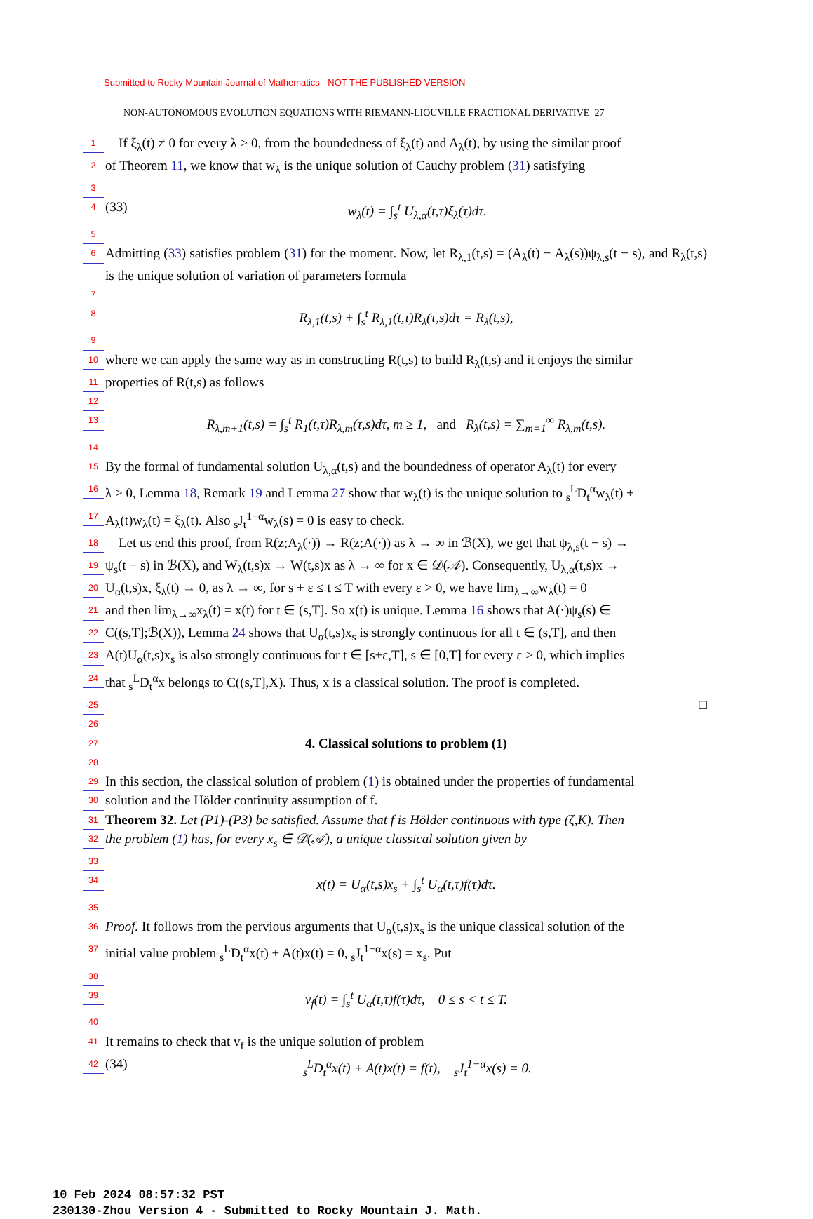Submitted to Rocky Mountain Journal of Mathematics - NOT THE PUBLISHED VERSION
NON-AUTONOMOUS EVOLUTION EQUATIONS WITH RIEMANN-LIOUVILLE FRACTIONAL DERIVATIVE 27
1 If ξ<sub>λ</sub>(t) ≠ 0 for every λ > 0, from the boundedness of ξ<sub>λ</sub>(t) and A<sub>λ</sub>(t), by using the similar proof
2 of Theorem 11, we know that w<sub>λ</sub> is the unique solution of Cauchy problem (31) satisfying
3
4 (33) w<sub>λ</sub>(t) = ∫<sub>s</sub><sup>t</sup> U<sub>λ,α</sub>(t,τ)ξ<sub>λ</sub>(τ)dτ.
5
6 Admitting (33) satisfies problem (31) for the moment. Now, let R<sub>λ,1</sub>(t,s) = (A<sub>λ</sub>(t) − A<sub>λ</sub>(s))ψ<sub>λ,s</sub>(t − s), and R<sub>λ</sub>(t,s) is the unique solution of variation of parameters formula
7
8 R<sub>λ,1</sub>(t,s) + ∫<sub>s</sub><sup>t</sup> R<sub>λ,1</sub>(t,τ)R<sub>λ</sub>(τ,s)dτ = R<sub>λ</sub>(t,s),
9
10 where we can apply the same way as in constructing R(t,s) to build R<sub>λ</sub>(t,s) and it enjoys the similar
11 properties of R(t,s) as follows
12
13 R<sub>λ,m+1</sub>(t,s) = ∫<sub>s</sub><sup>t</sup> R<sub>1</sub>(t,τ)R<sub>λ,m</sub>(τ,s)dτ, m ≥ 1, and R<sub>λ</sub>(t,s) = ∑<sub>m=1</sub><sup>∞</sup> R<sub>λ,m</sub>(t,s).
14
15 By the formal of fundamental solution U<sub>λ,α</sub>(t,s) and the boundedness of operator A<sub>λ</sub>(t) for every
16 λ > 0, Lemma 18, Remark 19 and Lemma 27 show that w<sub>λ</sub>(t) is the unique solution to <sub>s</sub><sup>L</sup>D<sub>t</sub><sup>α</sup>w<sub>λ</sub>(t) +
17 A<sub>λ</sub>(t)w<sub>λ</sub>(t) = ξ<sub>λ</sub>(t). Also <sub>s</sub>J<sub>t</sub><sup>1−α</sup>w<sub>λ</sub>(s) = 0 is easy to check.
18 Let us end this proof, from R(z;A<sub>λ</sub>(·)) → R(z;A(·)) as λ → ∞ in ℬ(X), we get that ψ<sub>λ,s</sub>(t − s) →
19 ψ<sub>s</sub>(t − s) in ℬ(X), and W<sub>λ</sub>(t,s)x → W(t,s)x as λ → ∞ for x ∈ 𝒟(𝒜). Consequently, U<sub>λ,α</sub>(t,s)x →
20 U<sub>α</sub>(t,s)x, ξ<sub>λ</sub>(t) → 0, as λ → ∞, for s + ε ≤ t ≤ T with every ε > 0, we have lim<sub>λ→∞</sub>w<sub>λ</sub>(t) = 0
21 and then lim<sub>λ→∞</sub>x<sub>λ</sub>(t) = x(t) for t ∈ (s,T]. So x(t) is unique. Lemma 16 shows that A(·)ψ<sub>s</sub>(s) ∈
22 C((s,T];ℬ(X)), Lemma 24 shows that U<sub>α</sub>(t,s)x<sub>s</sub> is strongly continuous for all t ∈ (s,T], and then
23 A(t)U<sub>α</sub>(t,s)x<sub>s</sub> is also strongly continuous for t ∈ [s+ε,T], s ∈ [0,T] for every ε > 0, which implies
24 that <sub>s</sub><sup>L</sup>D<sub>t</sub><sup>α</sup>x belongs to C((s,T],X). Thus, x is a classical solution. The proof is completed.
25 □
26
27
4. Classical solutions to problem (1)
28
29 In this section, the classical solution of problem (1) is obtained under the properties of fundamental
30 solution and the Hölder continuity assumption of f.
31 Theorem 32. Let (P1)-(P3) be satisfied. Assume that f is Hölder continuous with type (ζ,K). Then
32 the problem (1) has, for every x<sub>s</sub> ∈ 𝒟(𝒜), a unique classical solution given by
33
34 x(t) = U<sub>α</sub>(t,s)x<sub>s</sub> + ∫<sub>s</sub><sup>t</sup> U<sub>α</sub>(t,τ)f(τ)dτ.
35
36 Proof. It follows from the pervious arguments that U<sub>α</sub>(t,s)x<sub>s</sub> is the unique classical solution of the
37 initial value problem <sub>s</sub><sup>L</sup>D<sub>t</sub><sup>α</sup>x(t) + A(t)x(t) = 0, <sub>s</sub>J<sub>t</sub><sup>1−α</sup>x(s) = x<sub>s</sub>. Put
38
39 v<sub>f</sub>(t) = ∫<sub>s</sub><sup>t</sup> U<sub>α</sub>(t,τ)f(τ)dτ, 0 ≤ s < t ≤ T.
40
41 It remains to check that v<sub>f</sub> is the unique solution of problem
42 (34)<sub>s</sub><sup>L</sup>D<sub>t</sub><sup>α</sup>x(t) + A(t)x(t) = f(t), <sub>s</sub>J<sub>t</sub><sup>1−α</sup>x(s) = 0.
10 Feb 2024 08:57:32 PST
230130-Zhou Version 4 - Submitted to Rocky Mountain J. Math.